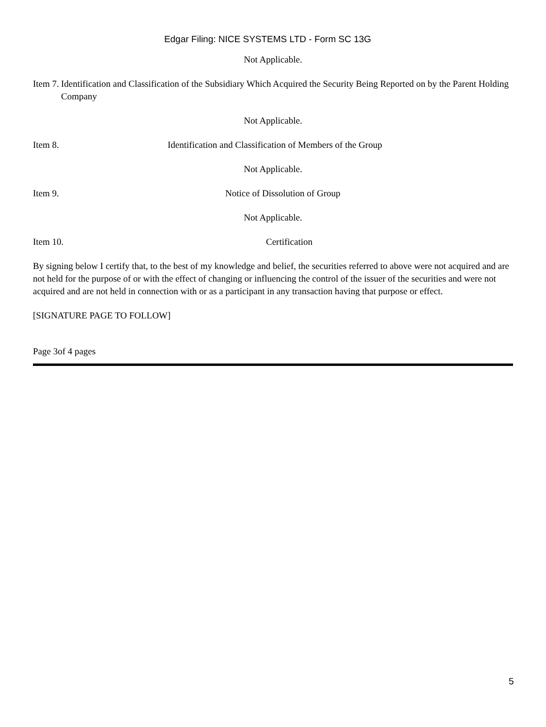Edgar Filing: NICE SYSTEMS LTD - Form SC 13G
Not Applicable.
Item 7.
Identification and Classification of the Subsidiary Which Acquired the Security Being Reported on by the Parent Holding Company
Not Applicable.
Item 8. Identification and Classification of Members of the Group
Not Applicable.
Item 9. Notice of Dissolution of Group
Not Applicable.
Item 10. Certification
By signing below I certify that, to the best of my knowledge and belief, the securities referred to above were not acquired and are not held for the purpose of or with the effect of changing or influencing the control of the issuer of the securities and were not acquired and are not held in connection with or as a participant in any transaction having that purpose or effect.
[SIGNATURE PAGE TO FOLLOW]
Page 3of 4 pages
5